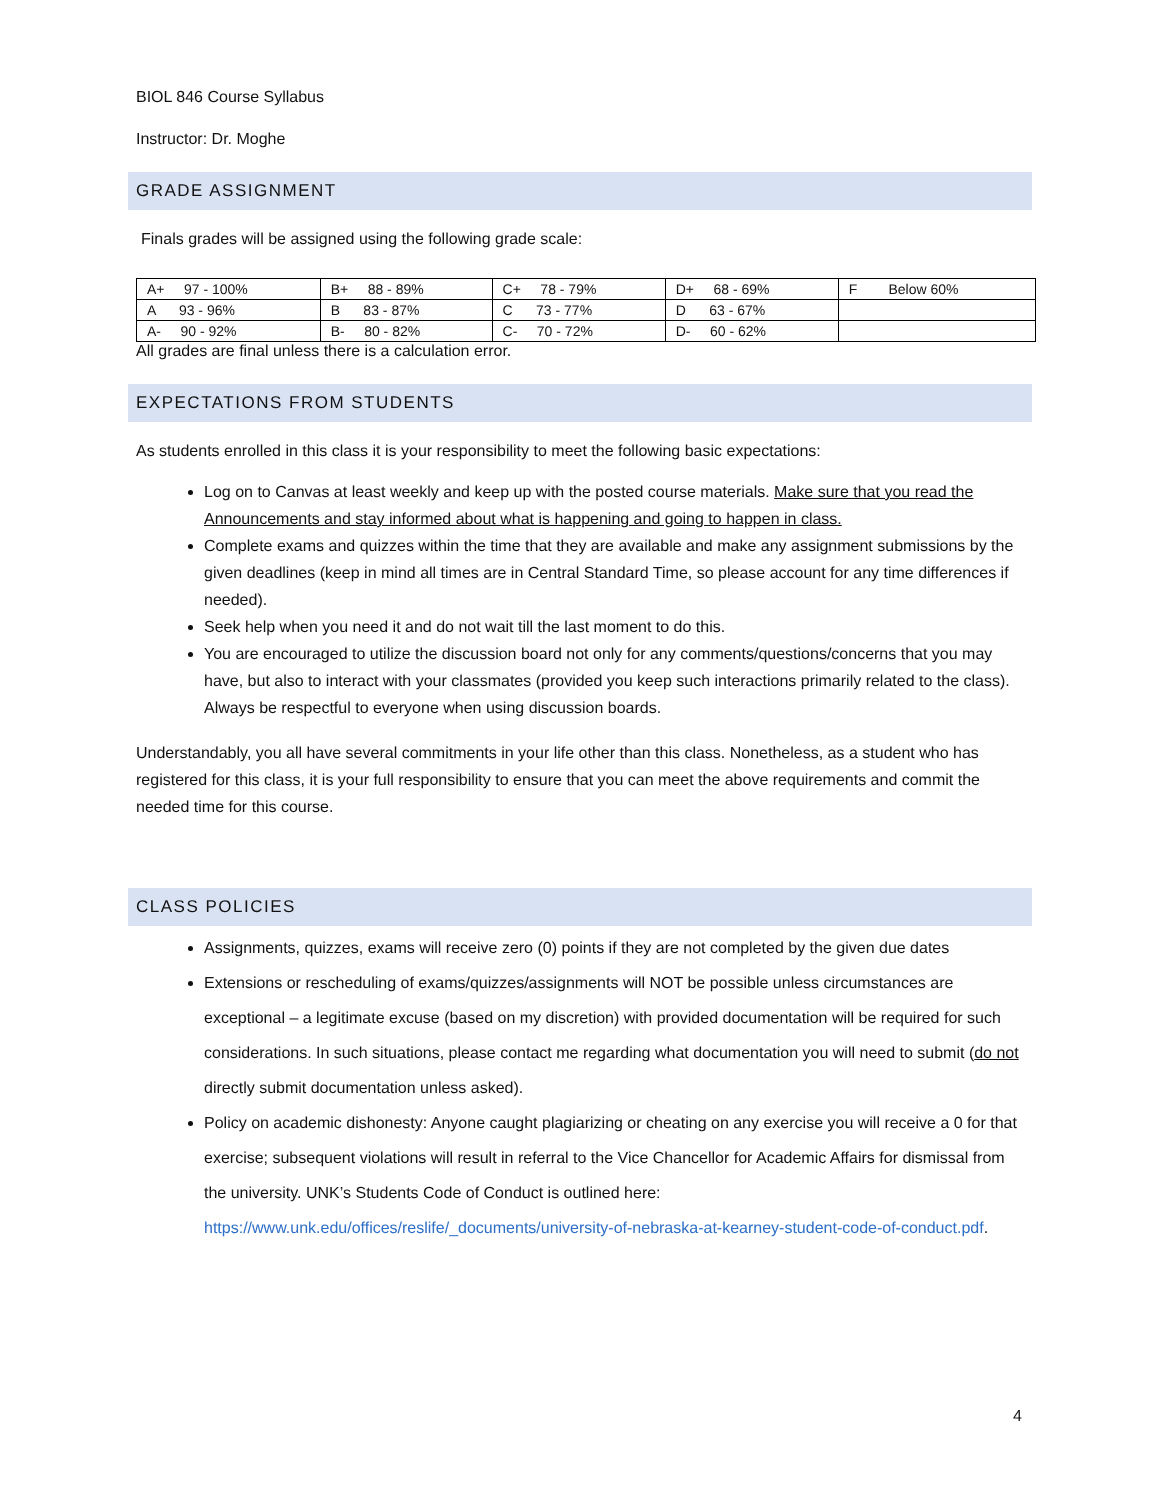BIOL 846 Course Syllabus
Instructor: Dr. Moghe
GRADE ASSIGNMENT
Finals grades will be assigned using the following grade scale:
| A+ 97 - 100% | B+ 88 - 89% | C+ 78 - 79% | D+ 68 - 69% | F Below 60% |
| A 93 - 96% | B 83 - 87% | C 73 - 77% | D 63 - 67% | |
| A- 90 - 92% | B- 80 - 82% | C- 70 - 72% | D- 60 - 62% | |
All grades are final unless there is a calculation error.
EXPECTATIONS FROM STUDENTS
As students enrolled in this class it is your responsibility to meet the following basic expectations:
Log on to Canvas at least weekly and keep up with the posted course materials. Make sure that you read the Announcements and stay informed about what is happening and going to happen in class.
Complete exams and quizzes within the time that they are available and make any assignment submissions by the given deadlines (keep in mind all times are in Central Standard Time, so please account for any time differences if needed).
Seek help when you need it and do not wait till the last moment to do this.
You are encouraged to utilize the discussion board not only for any comments/questions/concerns that you may have, but also to interact with your classmates (provided you keep such interactions primarily related to the class). Always be respectful to everyone when using discussion boards.
Understandably, you all have several commitments in your life other than this class. Nonetheless, as a student who has registered for this class, it is your full responsibility to ensure that you can meet the above requirements and commit the needed time for this course.
CLASS POLICIES
Assignments, quizzes, exams will receive zero (0) points if they are not completed by the given due dates
Extensions or rescheduling of exams/quizzes/assignments will NOT be possible unless circumstances are exceptional – a legitimate excuse (based on my discretion) with provided documentation will be required for such considerations. In such situations, please contact me regarding what documentation you will need to submit (do not directly submit documentation unless asked).
Policy on academic dishonesty: Anyone caught plagiarizing or cheating on any exercise you will receive a 0 for that exercise; subsequent violations will result in referral to the Vice Chancellor for Academic Affairs for dismissal from the university. UNK’s Students Code of Conduct is outlined here: https://www.unk.edu/offices/reslife/_documents/university-of-nebraska-at-kearney-student-code-of-conduct.pdf.
4